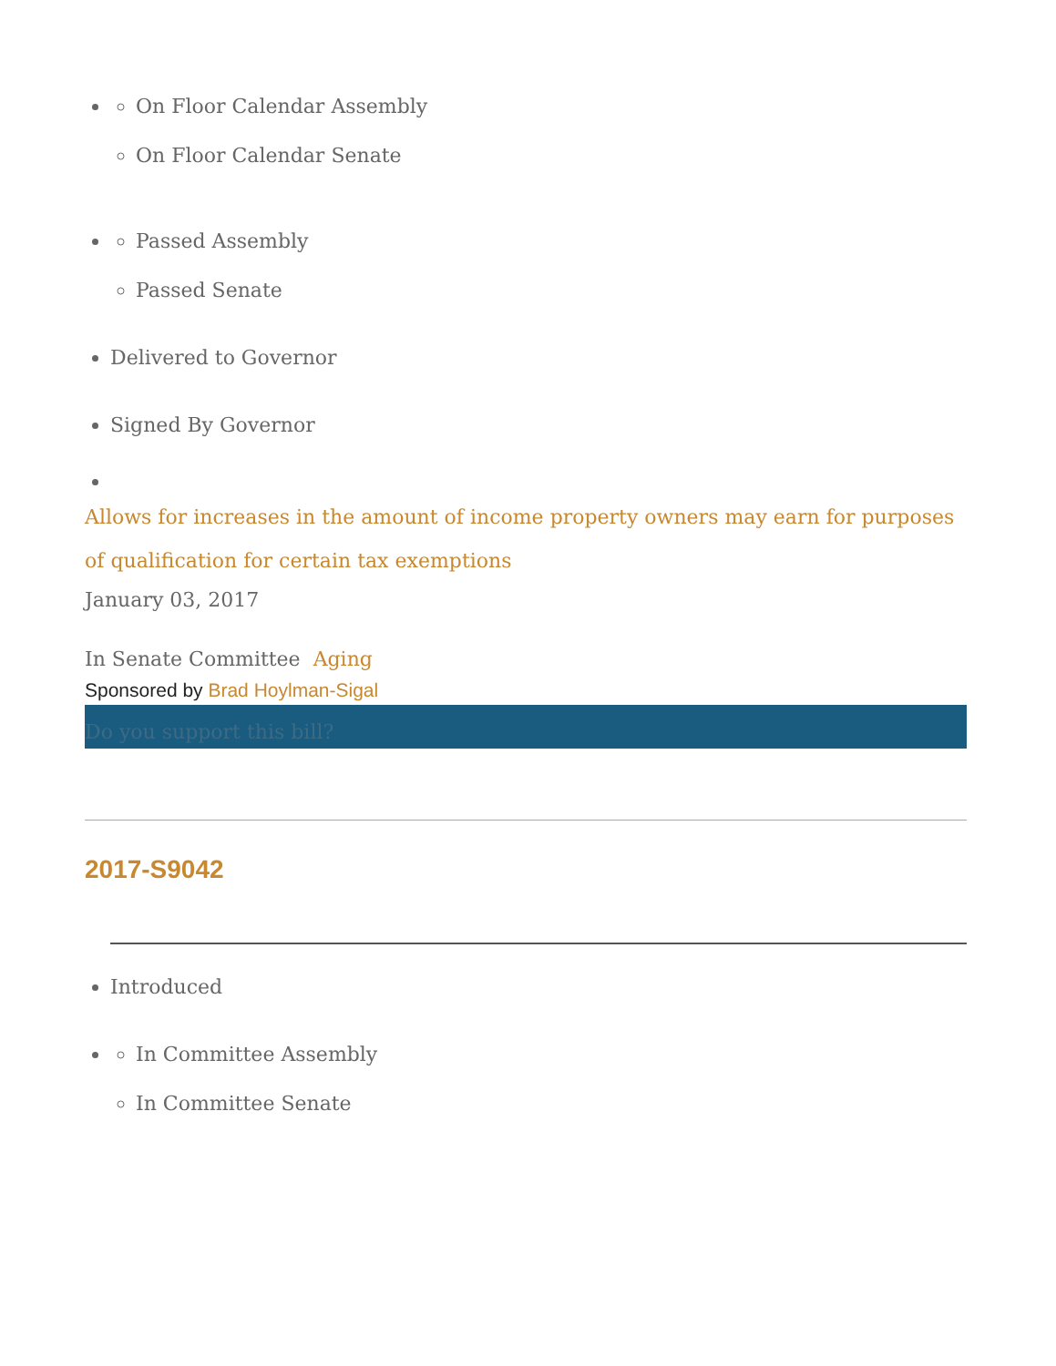On Floor Calendar Assembly
On Floor Calendar Senate
Passed Assembly
Passed Senate
Delivered to Governor
Signed By Governor
Allows for increases in the amount of income property owners may earn for purposes of qualification for certain tax exemptions
January 03, 2017
In Senate Committee Aging
Sponsored by Brad Hoylman-Sigal
Do you support this bill?
2017-S9042
Introduced
In Committee Assembly
In Committee Senate